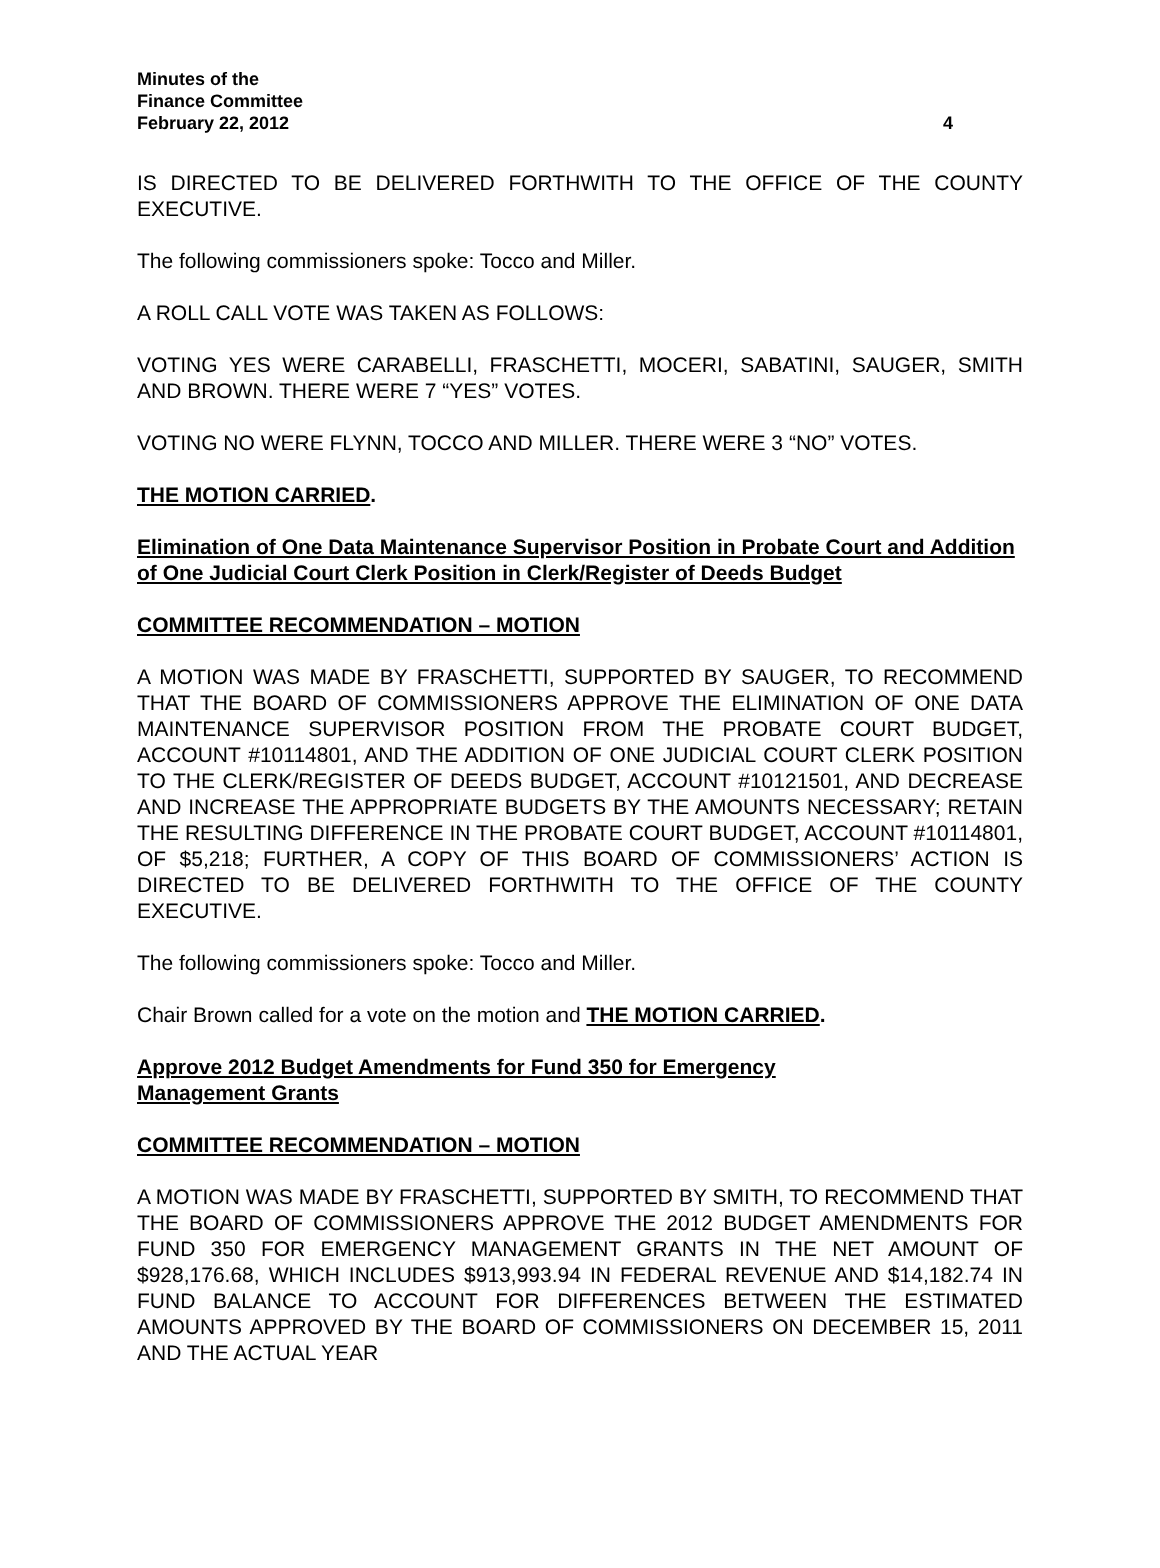Minutes of the
Finance Committee
February 22, 2012 4
IS DIRECTED TO BE DELIVERED FORTHWITH TO THE OFFICE OF THE COUNTY EXECUTIVE.
The following commissioners spoke: Tocco and Miller.
A ROLL CALL VOTE WAS TAKEN AS FOLLOWS:
VOTING YES WERE CARABELLI, FRASCHETTI, MOCERI, SABATINI, SAUGER, SMITH AND BROWN. THERE WERE 7 “YES” VOTES.
VOTING NO WERE FLYNN, TOCCO AND MILLER. THERE WERE 3 “NO” VOTES.
THE MOTION CARRIED.
Elimination of One Data Maintenance Supervisor Position in Probate Court and Addition of One Judicial Court Clerk Position in Clerk/Register of Deeds Budget
COMMITTEE RECOMMENDATION – MOTION
A MOTION WAS MADE BY FRASCHETTI, SUPPORTED BY SAUGER, TO RECOMMEND THAT THE BOARD OF COMMISSIONERS APPROVE THE ELIMINATION OF ONE DATA MAINTENANCE SUPERVISOR POSITION FROM THE PROBATE COURT BUDGET, ACCOUNT #10114801, AND THE ADDITION OF ONE JUDICIAL COURT CLERK POSITION TO THE CLERK/REGISTER OF DEEDS BUDGET, ACCOUNT #10121501, AND DECREASE AND INCREASE THE APPROPRIATE BUDGETS BY THE AMOUNTS NECESSARY; RETAIN THE RESULTING DIFFERENCE IN THE PROBATE COURT BUDGET, ACCOUNT #10114801, OF $5,218; FURTHER, A COPY OF THIS BOARD OF COMMISSIONERS’ ACTION IS DIRECTED TO BE DELIVERED FORTHWITH TO THE OFFICE OF THE COUNTY EXECUTIVE.
The following commissioners spoke: Tocco and Miller.
Chair Brown called for a vote on the motion and THE MOTION CARRIED.
Approve 2012 Budget Amendments for Fund 350 for Emergency
Management Grants
COMMITTEE RECOMMENDATION – MOTION
A MOTION WAS MADE BY FRASCHETTI, SUPPORTED BY SMITH, TO RECOMMEND THAT THE BOARD OF COMMISSIONERS APPROVE THE 2012 BUDGET AMENDMENTS FOR FUND 350 FOR EMERGENCY MANAGEMENT GRANTS IN THE NET AMOUNT OF $928,176.68, WHICH INCLUDES $913,993.94 IN FEDERAL REVENUE AND $14,182.74 IN FUND BALANCE TO ACCOUNT FOR DIFFERENCES BETWEEN THE ESTIMATED AMOUNTS APPROVED BY THE BOARD OF COMMISSIONERS ON DECEMBER 15, 2011 AND THE ACTUAL YEAR